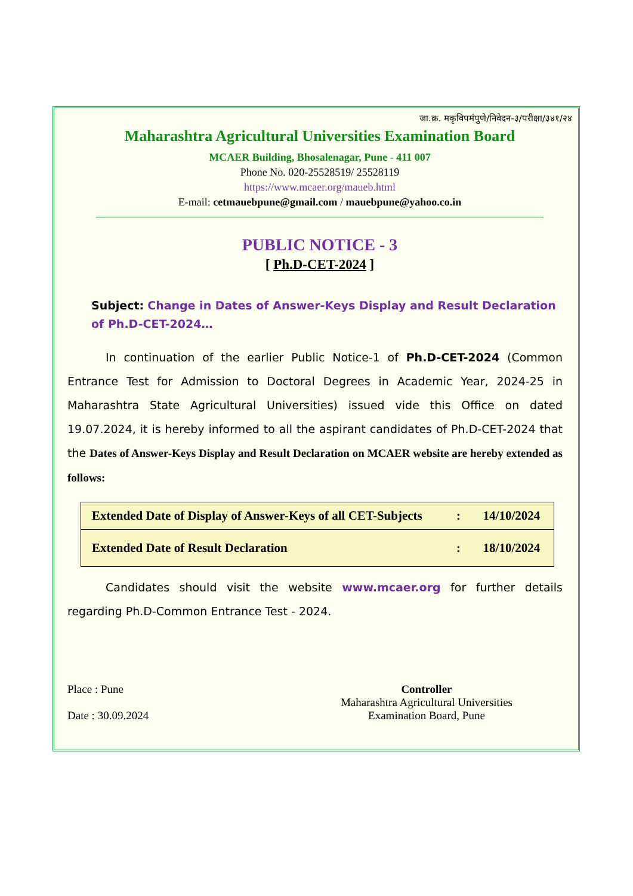जा.क्र. मकृविपमंपुणे/निवेदन-३/परीक्षा/३४१/२४
Maharashtra Agricultural Universities Examination Board
MCAER Building, Bhosalenagar, Pune - 411 007
Phone No. 020-25528519/ 25528119
https://www.mcaer.org/maueb.html
E-mail: cetmauebpune@gmail.com / mauebpune@yahoo.co.in
PUBLIC NOTICE - 3
[ Ph.D-CET-2024 ]
Subject: Change in Dates of Answer-Keys Display and Result Declaration of Ph.D-CET-2024…
In continuation of the earlier Public Notice-1 of Ph.D-CET-2024 (Common Entrance Test for Admission to Doctoral Degrees in Academic Year, 2024-25 in Maharashtra State Agricultural Universities) issued vide this Office on dated 19.07.2024, it is hereby informed to all the aspirant candidates of Ph.D-CET-2024 that the Dates of Answer-Keys Display and Result Declaration on MCAER website are hereby extended as follows:
| Extended Date of Display of Answer-Keys of all CET-Subjects | : | 14/10/2024 |
| Extended Date of Result Declaration | : | 18/10/2024 |
Candidates should visit the website www.mcaer.org for further details regarding Ph.D-Common Entrance Test - 2024.
Place : Pune
Date : 30.09.2024
Controller
Maharashtra Agricultural Universities
Examination Board, Pune